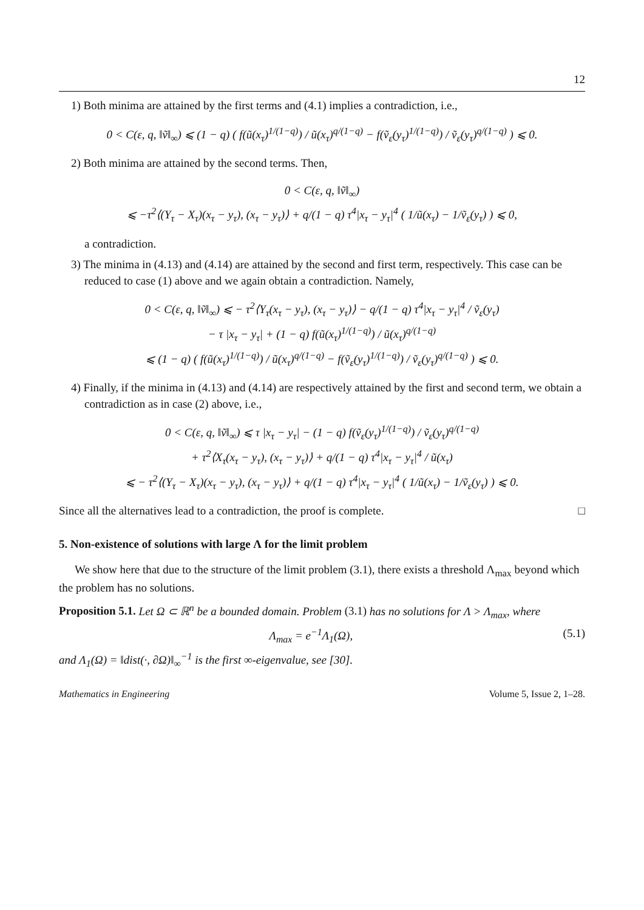12
1) Both minima are attained by the first terms and (4.1) implies a contradiction, i.e.,
0 < C(ε, q, ‖ṽ‖<sub>∞</sub>) ⩽ (1 − q) ( f(ũ(x<sub>τ</sub>)<sup>1/(1−q)</sup>) / ũ(x<sub>τ</sub>)<sup>q/(1−q)</sup> − f(ṽ<sub>ε</sub>(y<sub>τ</sub>)<sup>1/(1−q)</sup>) / ṽ<sub>ε</sub>(y<sub>τ</sub>)<sup>q/(1−q)</sup> ) ⩽ 0.
2) Both minima are attained by the second terms. Then,
0 < C(ε, q, ‖ṽ‖<sub>∞</sub>)
⩽ −τ<sup>2</sup>⟨(Y<sub>τ</sub> − X<sub>τ</sub>)(x<sub>τ</sub> − y<sub>τ</sub>), (x<sub>τ</sub> − y<sub>τ</sub>)⟩ + q/(1 − q) τ<sup>4</sup>|x<sub>τ</sub> − y<sub>τ</sub>|<sup>4</sup> ( 1/ũ(x<sub>τ</sub>) − 1/ṽ<sub>ε</sub>(y<sub>τ</sub>) ) ⩽ 0,
a contradiction.
3) The minima in (4.13) and (4.14) are attained by the second and first term, respectively. This case can be reduced to case (1) above and we again obtain a contradiction. Namely,
0 < C(ε, q, ‖ṽ‖<sub>∞</sub>) ⩽ − τ<sup>2</sup>⟨Y<sub>τ</sub>(x<sub>τ</sub> − y<sub>τ</sub>), (x<sub>τ</sub> − y<sub>τ</sub>)⟩ − q/(1 − q) τ<sup>4</sup>|x<sub>τ</sub> − y<sub>τ</sub>|<sup>4</sup> / ṽ<sub>ε</sub>(y<sub>τ</sub>)
− τ |x<sub>τ</sub> − y<sub>τ</sub>| + (1 − q) f(ũ(x<sub>τ</sub>)<sup>1/(1−q)</sup>) / ũ(x<sub>τ</sub>)<sup>q/(1−q)</sup>
⩽ (1 − q) ( f(ũ(x<sub>τ</sub>)<sup>1/(1−q)</sup>) / ũ(x<sub>τ</sub>)<sup>q/(1−q)</sup> − f(ṽ<sub>ε</sub>(y<sub>τ</sub>)<sup>1/(1−q)</sup>) / ṽ<sub>ε</sub>(y<sub>τ</sub>)<sup>q/(1−q)</sup> ) ⩽ 0.
4) Finally, if the minima in (4.13) and (4.14) are respectively attained by the first and second term, we obtain a contradiction as in case (2) above, i.e.,
0 < C(ε, q, ‖ṽ‖<sub>∞</sub>) ⩽ τ |x<sub>τ</sub> − y<sub>τ</sub>| − (1 − q) f(ṽ<sub>ε</sub>(y<sub>τ</sub>)<sup>1/(1−q)</sup>) / ṽ<sub>ε</sub>(y<sub>τ</sub>)<sup>q/(1−q)</sup>
+ τ<sup>2</sup>⟨X<sub>τ</sub>(x<sub>τ</sub> − y<sub>τ</sub>), (x<sub>τ</sub> − y<sub>τ</sub>)⟩ + q/(1 − q) τ<sup>4</sup>|x<sub>τ</sub> − y<sub>τ</sub>|<sup>4</sup> / ũ(x<sub>τ</sub>)
⩽ − τ<sup>2</sup>⟨(Y<sub>τ</sub> − X<sub>τ</sub>)(x<sub>τ</sub> − y<sub>τ</sub>), (x<sub>τ</sub> − y<sub>τ</sub>)⟩ + q/(1 − q) τ<sup>4</sup>|x<sub>τ</sub> − y<sub>τ</sub>|<sup>4</sup> ( 1/ũ(x<sub>τ</sub>) − 1/ṽ<sub>ε</sub>(y<sub>τ</sub>) ) ⩽ 0.
Since all the alternatives lead to a contradiction, the proof is complete. □
5. Non-existence of solutions with large Λ for the limit problem
We show here that due to the structure of the limit problem (3.1), there exists a threshold Λ<sub>max</sub> beyond which the problem has no solutions.
Proposition 5.1. Let Ω ⊂ ℝ<sup>n</sup> be a bounded domain. Problem (3.1) has no solutions for Λ > Λ<sub>max</sub>, where
Λ<sub>max</sub> = e<sup>−1</sup>Λ<sub>1</sub>(Ω), (5.1)
and Λ<sub>1</sub>(Ω) = ‖dist(·, ∂Ω)‖<sub>∞</sub><sup>−1</sup> is the first ∞-eigenvalue, see [30].
Mathematics in Engineering Volume 5, Issue 2, 1–28.